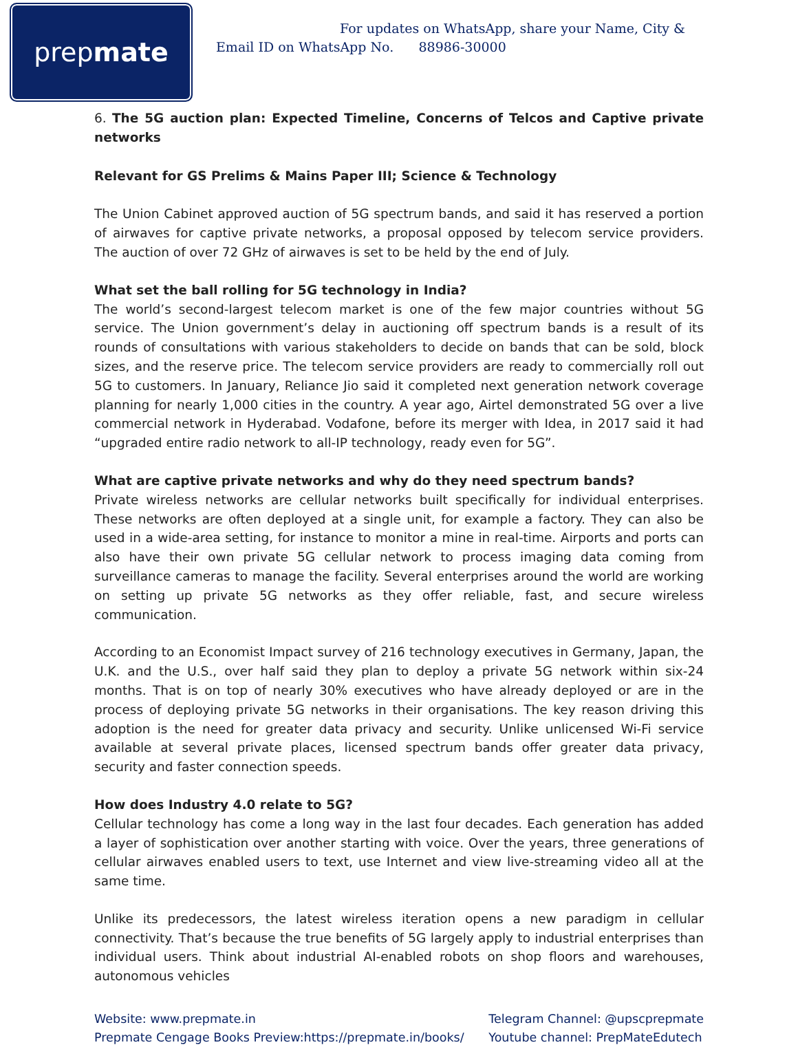prep mate
For updates on WhatsApp, share your Name, City &
Email ID on WhatsApp No. 88986-30000
6. The 5G auction plan: Expected Timeline, Concerns of Telcos and Captive private networks
Relevant for GS Prelims & Mains Paper III; Science & Technology
The Union Cabinet approved auction of 5G spectrum bands, and said it has reserved a portion of airwaves for captive private networks, a proposal opposed by telecom service providers. The auction of over 72 GHz of airwaves is set to be held by the end of July.
What set the ball rolling for 5G technology in India?
The world’s second-largest telecom market is one of the few major countries without 5G service. The Union government’s delay in auctioning off spectrum bands is a result of its rounds of consultations with various stakeholders to decide on bands that can be sold, block sizes, and the reserve price. The telecom service providers are ready to commercially roll out 5G to customers. In January, Reliance Jio said it completed next generation network coverage planning for nearly 1,000 cities in the country. A year ago, Airtel demonstrated 5G over a live commercial network in Hyderabad. Vodafone, before its merger with Idea, in 2017 said it had “upgraded entire radio network to all-IP technology, ready even for 5G”.
What are captive private networks and why do they need spectrum bands?
Private wireless networks are cellular networks built specifically for individual enterprises. These networks are often deployed at a single unit, for example a factory. They can also be used in a wide-area setting, for instance to monitor a mine in real-time. Airports and ports can also have their own private 5G cellular network to process imaging data coming from surveillance cameras to manage the facility. Several enterprises around the world are working on setting up private 5G networks as they offer reliable, fast, and secure wireless communication.
According to an Economist Impact survey of 216 technology executives in Germany, Japan, the U.K. and the U.S., over half said they plan to deploy a private 5G network within six-24 months. That is on top of nearly 30% executives who have already deployed or are in the process of deploying private 5G networks in their organisations. The key reason driving this adoption is the need for greater data privacy and security. Unlike unlicensed Wi-Fi service available at several private places, licensed spectrum bands offer greater data privacy, security and faster connection speeds.
How does Industry 4.0 relate to 5G?
Cellular technology has come a long way in the last four decades. Each generation has added a layer of sophistication over another starting with voice. Over the years, three generations of cellular airwaves enabled users to text, use Internet and view live-streaming video all at the same time.
Unlike its predecessors, the latest wireless iteration opens a new paradigm in cellular connectivity. That’s because the true benefits of 5G largely apply to industrial enterprises than individual users. Think about industrial AI-enabled robots on shop floors and warehouses, autonomous vehicles
Website: www.prepmate.in
Prepmate Cengage Books Preview:https://prepmate.in/books/
Telegram Channel: @upscprepmate
Youtube channel: PrepMateEdutech